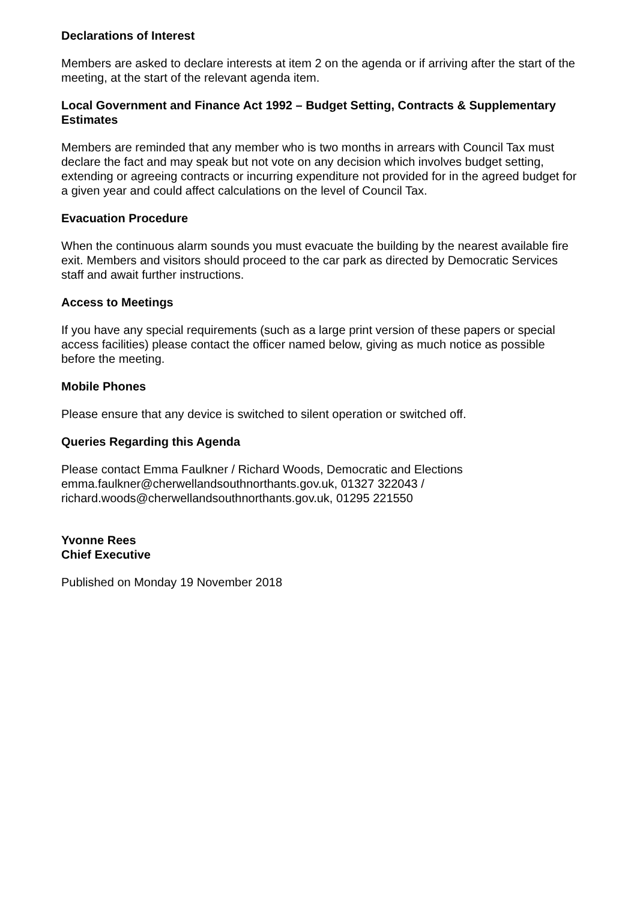Declarations of Interest
Members are asked to declare interests at item 2 on the agenda or if arriving after the start of the meeting, at the start of the relevant agenda item.
Local Government and Finance Act 1992 – Budget Setting, Contracts & Supplementary Estimates
Members are reminded that any member who is two months in arrears with Council Tax must declare the fact and may speak but not vote on any decision which involves budget setting, extending or agreeing contracts or incurring expenditure not provided for in the agreed budget for a given year and could affect calculations on the level of Council Tax.
Evacuation Procedure
When the continuous alarm sounds you must evacuate the building by the nearest available fire exit. Members and visitors should proceed to the car park as directed by Democratic Services staff and await further instructions.
Access to Meetings
If you have any special requirements (such as a large print version of these papers or special access facilities) please contact the officer named below, giving as much notice as possible before the meeting.
Mobile Phones
Please ensure that any device is switched to silent operation or switched off.
Queries Regarding this Agenda
Please contact Emma Faulkner / Richard Woods, Democratic and Elections
emma.faulkner@cherwellandsouthnorthants.gov.uk, 01327 322043 /
richard.woods@cherwellandsouthnorthants.gov.uk, 01295 221550
Yvonne Rees
Chief Executive
Published on Monday 19 November 2018